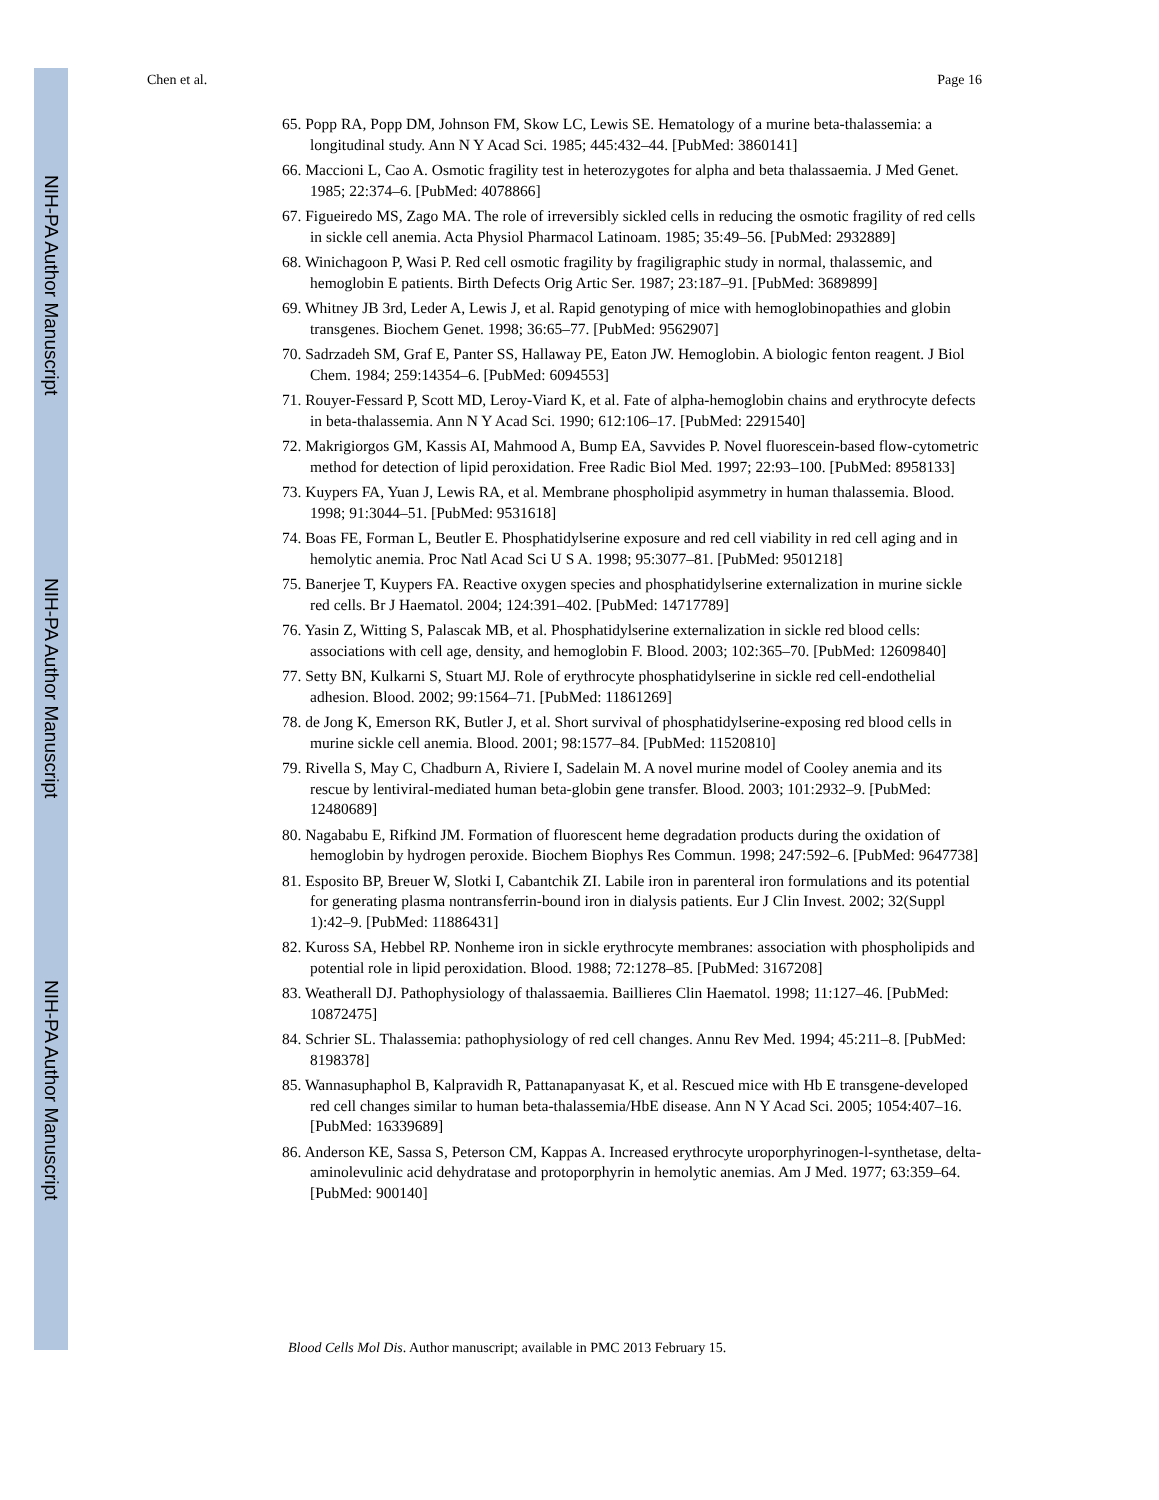NIH-PA Author Manuscript
NIH-PA Author Manuscript
NIH-PA Author Manuscript
Chen et al. Page 16
65. Popp RA, Popp DM, Johnson FM, Skow LC, Lewis SE. Hematology of a murine beta-thalassemia: a longitudinal study. Ann N Y Acad Sci. 1985; 445:432–44. [PubMed: 3860141]
66. Maccioni L, Cao A. Osmotic fragility test in heterozygotes for alpha and beta thalassaemia. J Med Genet. 1985; 22:374–6. [PubMed: 4078866]
67. Figueiredo MS, Zago MA. The role of irreversibly sickled cells in reducing the osmotic fragility of red cells in sickle cell anemia. Acta Physiol Pharmacol Latinoam. 1985; 35:49–56. [PubMed: 2932889]
68. Winichagoon P, Wasi P. Red cell osmotic fragility by fragiligraphic study in normal, thalassemic, and hemoglobin E patients. Birth Defects Orig Artic Ser. 1987; 23:187–91. [PubMed: 3689899]
69. Whitney JB 3rd, Leder A, Lewis J, et al. Rapid genotyping of mice with hemoglobinopathies and globin transgenes. Biochem Genet. 1998; 36:65–77. [PubMed: 9562907]
70. Sadrzadeh SM, Graf E, Panter SS, Hallaway PE, Eaton JW. Hemoglobin. A biologic fenton reagent. J Biol Chem. 1984; 259:14354–6. [PubMed: 6094553]
71. Rouyer-Fessard P, Scott MD, Leroy-Viard K, et al. Fate of alpha-hemoglobin chains and erythrocyte defects in beta-thalassemia. Ann N Y Acad Sci. 1990; 612:106–17. [PubMed: 2291540]
72. Makrigiorgos GM, Kassis AI, Mahmood A, Bump EA, Savvides P. Novel fluorescein-based flow-cytometric method for detection of lipid peroxidation. Free Radic Biol Med. 1997; 22:93–100. [PubMed: 8958133]
73. Kuypers FA, Yuan J, Lewis RA, et al. Membrane phospholipid asymmetry in human thalassemia. Blood. 1998; 91:3044–51. [PubMed: 9531618]
74. Boas FE, Forman L, Beutler E. Phosphatidylserine exposure and red cell viability in red cell aging and in hemolytic anemia. Proc Natl Acad Sci U S A. 1998; 95:3077–81. [PubMed: 9501218]
75. Banerjee T, Kuypers FA. Reactive oxygen species and phosphatidylserine externalization in murine sickle red cells. Br J Haematol. 2004; 124:391–402. [PubMed: 14717789]
76. Yasin Z, Witting S, Palascak MB, et al. Phosphatidylserine externalization in sickle red blood cells: associations with cell age, density, and hemoglobin F. Blood. 2003; 102:365–70. [PubMed: 12609840]
77. Setty BN, Kulkarni S, Stuart MJ. Role of erythrocyte phosphatidylserine in sickle red cell-endothelial adhesion. Blood. 2002; 99:1564–71. [PubMed: 11861269]
78. de Jong K, Emerson RK, Butler J, et al. Short survival of phosphatidylserine-exposing red blood cells in murine sickle cell anemia. Blood. 2001; 98:1577–84. [PubMed: 11520810]
79. Rivella S, May C, Chadburn A, Riviere I, Sadelain M. A novel murine model of Cooley anemia and its rescue by lentiviral-mediated human beta-globin gene transfer. Blood. 2003; 101:2932–9. [PubMed: 12480689]
80. Nagababu E, Rifkind JM. Formation of fluorescent heme degradation products during the oxidation of hemoglobin by hydrogen peroxide. Biochem Biophys Res Commun. 1998; 247:592–6. [PubMed: 9647738]
81. Esposito BP, Breuer W, Slotki I, Cabantchik ZI. Labile iron in parenteral iron formulations and its potential for generating plasma nontransferrin-bound iron in dialysis patients. Eur J Clin Invest. 2002; 32(Suppl 1):42–9. [PubMed: 11886431]
82. Kuross SA, Hebbel RP. Nonheme iron in sickle erythrocyte membranes: association with phospholipids and potential role in lipid peroxidation. Blood. 1988; 72:1278–85. [PubMed: 3167208]
83. Weatherall DJ. Pathophysiology of thalassaemia. Baillieres Clin Haematol. 1998; 11:127–46. [PubMed: 10872475]
84. Schrier SL. Thalassemia: pathophysiology of red cell changes. Annu Rev Med. 1994; 45:211–8. [PubMed: 8198378]
85. Wannasuphaphol B, Kalpravidh R, Pattanapanyasat K, et al. Rescued mice with Hb E transgene-developed red cell changes similar to human beta-thalassemia/HbE disease. Ann N Y Acad Sci. 2005; 1054:407–16. [PubMed: 16339689]
86. Anderson KE, Sassa S, Peterson CM, Kappas A. Increased erythrocyte uroporphyrinogen-l-synthetase, delta-aminolevulinic acid dehydratase and protoporphyrin in hemolytic anemias. Am J Med. 1977; 63:359–64. [PubMed: 900140]
Blood Cells Mol Dis. Author manuscript; available in PMC 2013 February 15.